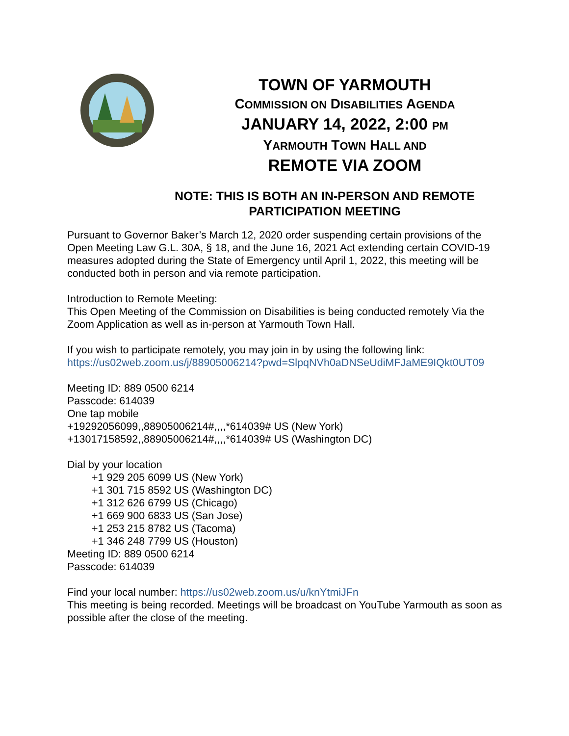TOWN OF YARMOUTH
COMMISSION ON DISABILITIES AGENDA
JANUARY 14, 2022, 2:00 PM
YARMOUTH TOWN HALL AND
REMOTE VIA ZOOM
NOTE: THIS IS BOTH AN IN-PERSON AND REMOTE
PARTICIPATION MEETING
Pursuant to Governor Baker’s March 12, 2020 order suspending certain provisions of the Open Meeting Law G.L. 30A, § 18, and the June 16, 2021 Act extending certain COVID-19 measures adopted during the State of Emergency until April 1, 2022, this meeting will be conducted both in person and via remote participation.
Introduction to Remote Meeting:
This Open Meeting of the Commission on Disabilities is being conducted remotely Via the Zoom Application as well as in-person at Yarmouth Town Hall.
If you wish to participate remotely, you may join in by using the following link:
https://us02web.zoom.us/j/88905006214?pwd=SlpqNVh0aDNSeUdiMFJaME9IQkt0UT09
Meeting ID: 889 0500 6214
Passcode: 614039
One tap mobile
+19292056099,,88905006214#,,,,*614039# US (New York)
+13017158592,,88905006214#,,,,*614039# US (Washington DC)
Dial by your location
+1 929 205 6099 US (New York)
+1 301 715 8592 US (Washington DC)
+1 312 626 6799 US (Chicago)
+1 669 900 6833 US (San Jose)
+1 253 215 8782 US (Tacoma)
+1 346 248 7799 US (Houston)
Meeting ID: 889 0500 6214
Passcode: 614039
Find your local number: https://us02web.zoom.us/u/knYtmiJFn
This meeting is being recorded. Meetings will be broadcast on YouTube Yarmouth as soon as possible after the close of the meeting.